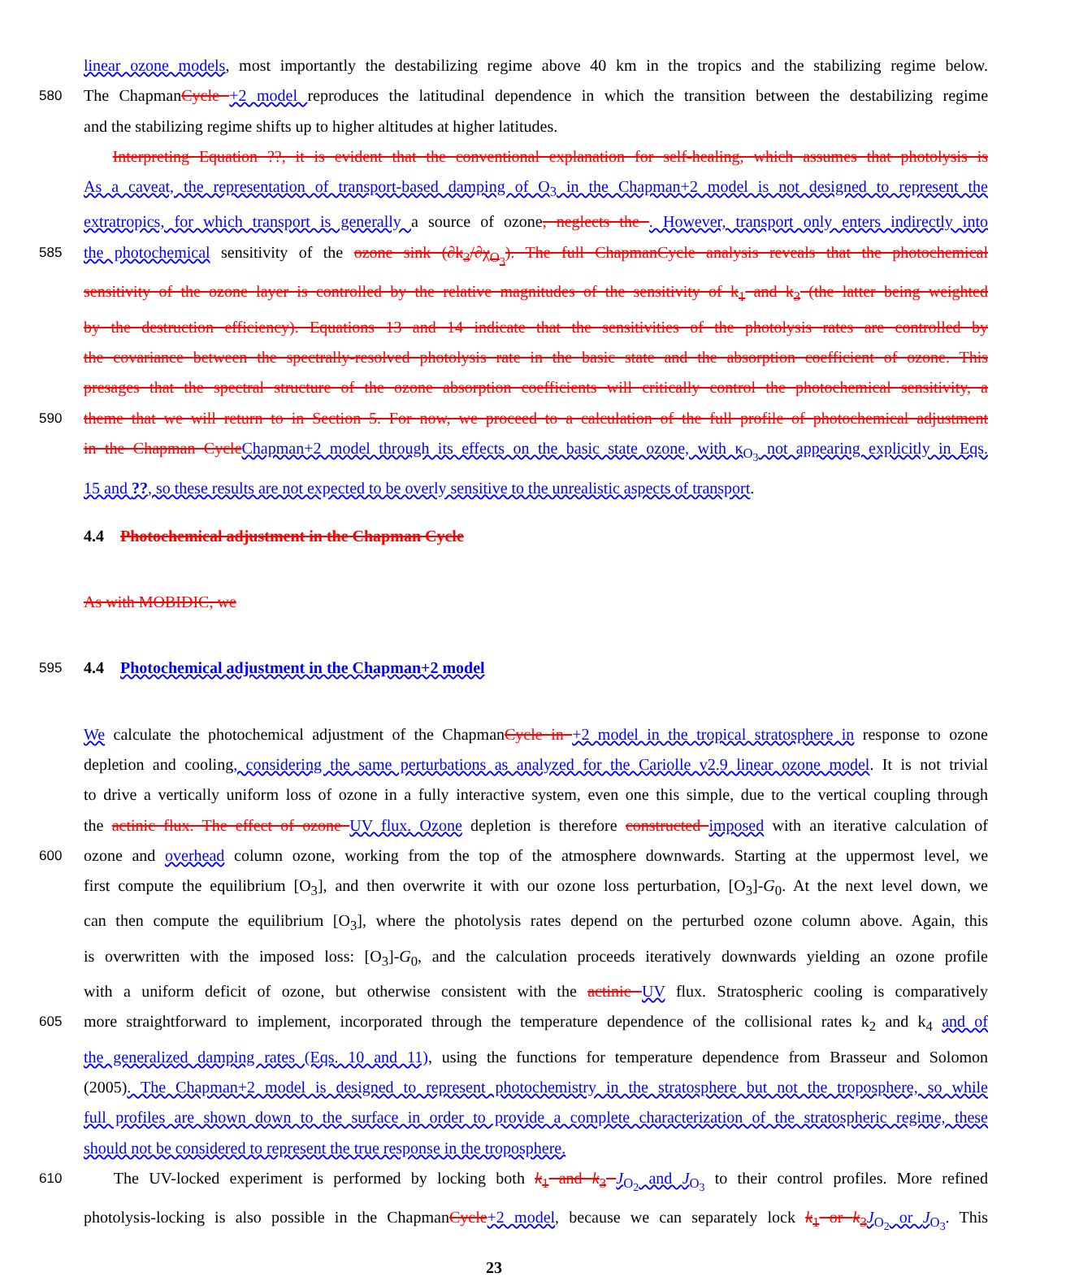linear ozone models, most importantly the destabilizing regime above 40 km in the tropics and the stabilizing regime below.
580 The ChapmanCycle +2 model reproduces the latitudinal dependence in which the transition between the destabilizing regime
and the stabilizing regime shifts up to higher altitudes at higher latitudes.
Interpreting Equation ??, it is evident that the conventional explanation for self-healing, which assumes that photolysis is
As a caveat, the representation of transport-based damping of O<sub>3</sub> in the Chapman+2 model is not designed to represent the
extratropics, for which transport is generally a source of ozone, neglects the . However, transport only enters indirectly into
585 the photochemical sensitivity of the ozone sink (∂k<sub>3</sub>/∂χ<sub>O<sub>3</sub></sub>). The full ChapmanCycle analysis reveals that the photochemical
sensitivity of the ozone layer is controlled by the relative magnitudes of the sensitivity of k<sub>1</sub> and k<sub>3</sub> (the latter being weighted
by the destruction efficiency). Equations 13 and 14 indicate that the sensitivities of the photolysis rates are controlled by
the covariance between the spectrally-resolved photolysis rate in the basic state and the absorption coefficient of ozone. This
presages that the spectral structure of the ozone absorption coefficients will critically control the photochemical sensitivity, a
590 theme that we will return to in Section 5. For now, we proceed to a calculation of the full profile of photochemical adjustment
in the Chapman Cycle Chapman+2 model through its effects on the basic state ozone, with κ<sub>O<sub>3</sub></sub> not appearing explicitly in Eqs.
15 and ??, so these results are not expected to be overly sensitive to the unrealistic aspects of transport.
4.4 Photochemical adjustment in the Chapman Cycle
As with MOBIDIC, we
595
4.4 Photochemical adjustment in the Chapman+2 model
We calculate the photochemical adjustment of the ChapmanCycle in +2 model in the tropical stratosphere in response to ozone
depletion and cooling, considering the same perturbations as analyzed for the Cariolle v2.9 linear ozone model. It is not trivial
to drive a vertically uniform loss of ozone in a fully interactive system, even one this simple, due to the vertical coupling through
the actinic flux. The effect of ozone UV flux. Ozone depletion is therefore constructed imposed with an iterative calculation of
600 ozone and overhead column ozone, working from the top of the atmosphere downwards. Starting at the uppermost level, we
first compute the equilibrium [O<sub>3</sub>], and then overwrite it with our ozone loss perturbation, [O<sub>3</sub>]-G<sub>0</sub>. At the next level down, we
can then compute the equilibrium [O<sub>3</sub>], where the photolysis rates depend on the perturbed ozone column above. Again, this
is overwritten with the imposed loss: [O<sub>3</sub>]-G<sub>0</sub>, and the calculation proceeds iteratively downwards yielding an ozone profile
with a uniform deficit of ozone, but otherwise consistent with the actinic UV flux. Stratospheric cooling is comparatively
605 more straightforward to implement, incorporated through the temperature dependence of the collisional rates k<sub>2</sub> and k<sub>4</sub> and of
the generalized damping rates (Eqs. 10 and 11), using the functions for temperature dependence from Brasseur and Solomon
(2005). The Chapman+2 model is designed to represent photochemistry in the stratosphere but not the troposphere, so while
full profiles are shown down to the surface in order to provide a complete characterization of the stratospheric regime, these
should not be considered to represent the true response in the troposphere.
610 The UV-locked experiment is performed by locking both k<sub>1</sub> and k<sub>3</sub> J<sub>O<sub>2</sub></sub> and J<sub>O<sub>3</sub></sub> to their control profiles. More refined
photolysis-locking is also possible in the ChapmanCycle+2 model, because we can separately lock k<sub>1</sub> or k<sub>3</sub> J<sub>O<sub>2</sub></sub> or J<sub>O<sub>3</sub></sub>. This
23